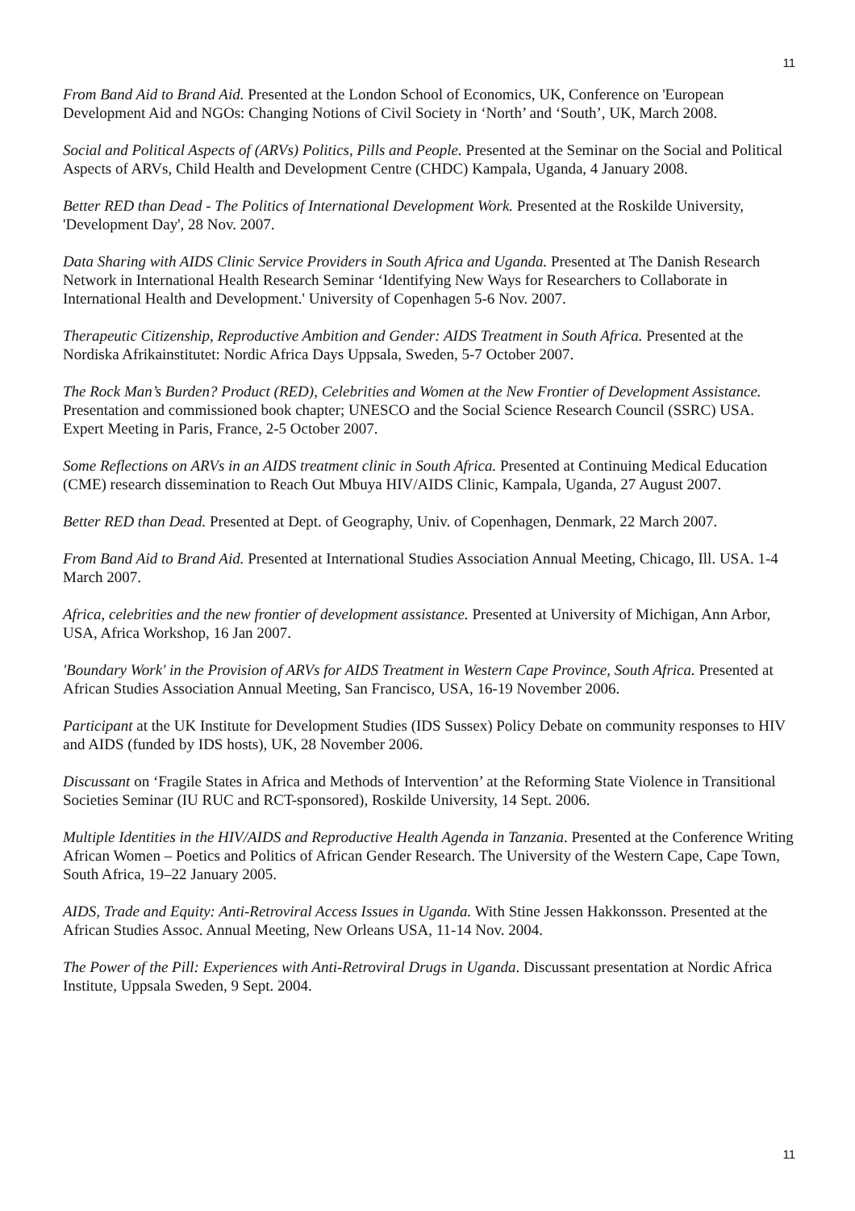11
From Band Aid to Brand Aid. Presented at the London School of Economics, UK, Conference on 'European Development Aid and NGOs: Changing Notions of Civil Society in ‘North’ and ‘South’, UK, March 2008.
Social and Political Aspects of (ARVs) Politics, Pills and People. Presented at the Seminar on the Social and Political Aspects of ARVs, Child Health and Development Centre (CHDC) Kampala, Uganda, 4 January 2008.
Better RED than Dead - The Politics of International Development Work. Presented at the Roskilde University, 'Development Day', 28 Nov. 2007.
Data Sharing with AIDS Clinic Service Providers in South Africa and Uganda. Presented at The Danish Research Network in International Health Research Seminar ‘Identifying New Ways for Researchers to Collaborate in International Health and Development.' University of Copenhagen 5-6 Nov. 2007.
Therapeutic Citizenship, Reproductive Ambition and Gender: AIDS Treatment in South Africa. Presented at the Nordiska Afrikainstitutet: Nordic Africa Days Uppsala, Sweden, 5-7 October 2007.
The Rock Man’s Burden? Product (RED), Celebrities and Women at the New Frontier of Development Assistance. Presentation and commissioned book chapter; UNESCO and the Social Science Research Council (SSRC) USA. Expert Meeting in Paris, France, 2-5 October 2007.
Some Reflections on ARVs in an AIDS treatment clinic in South Africa. Presented at Continuing Medical Education (CME) research dissemination to Reach Out Mbuya HIV/AIDS Clinic, Kampala, Uganda, 27 August 2007.
Better RED than Dead. Presented at Dept. of Geography, Univ. of Copenhagen, Denmark, 22 March 2007.
From Band Aid to Brand Aid. Presented at International Studies Association Annual Meeting, Chicago, Ill. USA. 1-4 March 2007.
Africa, celebrities and the new frontier of development assistance. Presented at University of Michigan, Ann Arbor, USA, Africa Workshop, 16 Jan 2007.
'Boundary Work' in the Provision of ARVs for AIDS Treatment in Western Cape Province, South Africa. Presented at African Studies Association Annual Meeting, San Francisco, USA, 16-19 November 2006.
Participant at the UK Institute for Development Studies (IDS Sussex) Policy Debate on community responses to HIV and AIDS (funded by IDS hosts), UK, 28 November 2006.
Discussant on ‘Fragile States in Africa and Methods of Intervention’ at the Reforming State Violence in Transitional Societies Seminar (IU RUC and RCT-sponsored), Roskilde University, 14 Sept. 2006.
Multiple Identities in the HIV/AIDS and Reproductive Health Agenda in Tanzania. Presented at the Conference Writing African Women – Poetics and Politics of African Gender Research. The University of the Western Cape, Cape Town, South Africa, 19–22 January 2005.
AIDS, Trade and Equity: Anti-Retroviral Access Issues in Uganda. With Stine Jessen Hakkonsson. Presented at the African Studies Assoc. Annual Meeting, New Orleans USA, 11-14 Nov. 2004.
The Power of the Pill: Experiences with Anti-Retroviral Drugs in Uganda. Discussant presentation at Nordic Africa Institute, Uppsala Sweden, 9 Sept. 2004.
11